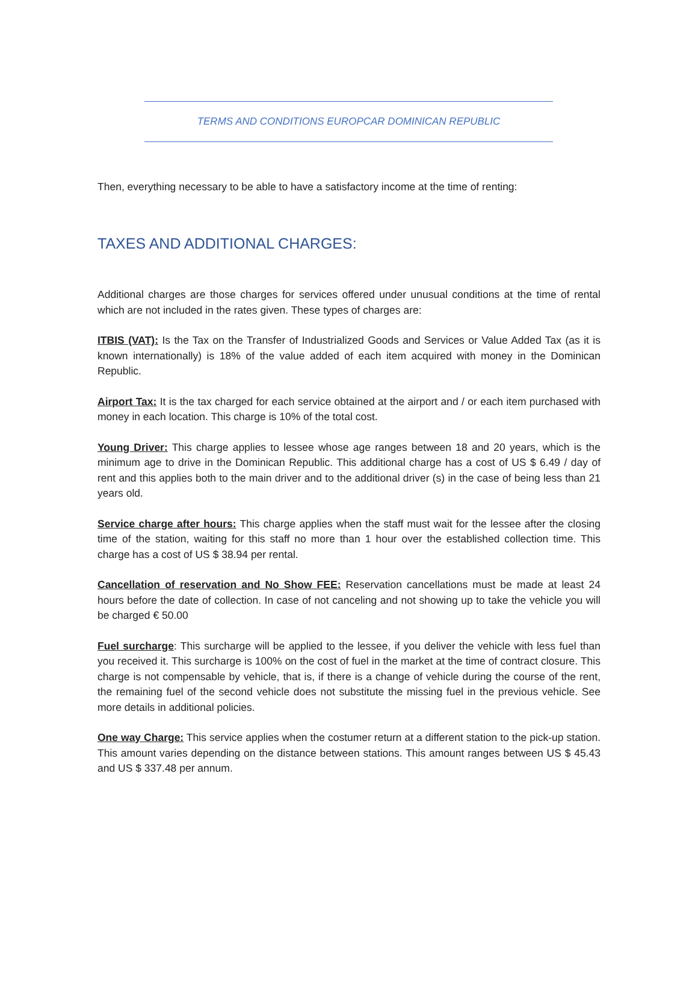TERMS AND CONDITIONS EUROPCAR DOMINICAN REPUBLIC
Then, everything necessary to be able to have a satisfactory income at the time of renting:
TAXES AND ADDITIONAL CHARGES:
Additional charges are those charges for services offered under unusual conditions at the time of rental which are not included in the rates given. These types of charges are:
ITBIS (VAT): Is the Tax on the Transfer of Industrialized Goods and Services or Value Added Tax (as it is known internationally) is 18% of the value added of each item acquired with money in the Dominican Republic.
Airport Tax: It is the tax charged for each service obtained at the airport and / or each item purchased with money in each location. This charge is 10% of the total cost.
Young Driver: This charge applies to lessee whose age ranges between 18 and 20 years, which is the minimum age to drive in the Dominican Republic. This additional charge has a cost of US $ 6.49 / day of rent and this applies both to the main driver and to the additional driver (s) in the case of being less than 21 years old.
Service charge after hours: This charge applies when the staff must wait for the lessee after the closing time of the station, waiting for this staff no more than 1 hour over the established collection time. This charge has a cost of US $ 38.94 per rental.
Cancellation of reservation and No Show FEE: Reservation cancellations must be made at least 24 hours before the date of collection. In case of not canceling and not showing up to take the vehicle you will be charged € 50.00
Fuel surcharge: This surcharge will be applied to the lessee, if you deliver the vehicle with less fuel than you received it. This surcharge is 100% on the cost of fuel in the market at the time of contract closure. This charge is not compensable by vehicle, that is, if there is a change of vehicle during the course of the rent, the remaining fuel of the second vehicle does not substitute the missing fuel in the previous vehicle. See more details in additional policies.
One way Charge: This service applies when the costumer return at a different station to the pick-up station. This amount varies depending on the distance between stations. This amount ranges between US $ 45.43 and US $ 337.48 per annum.